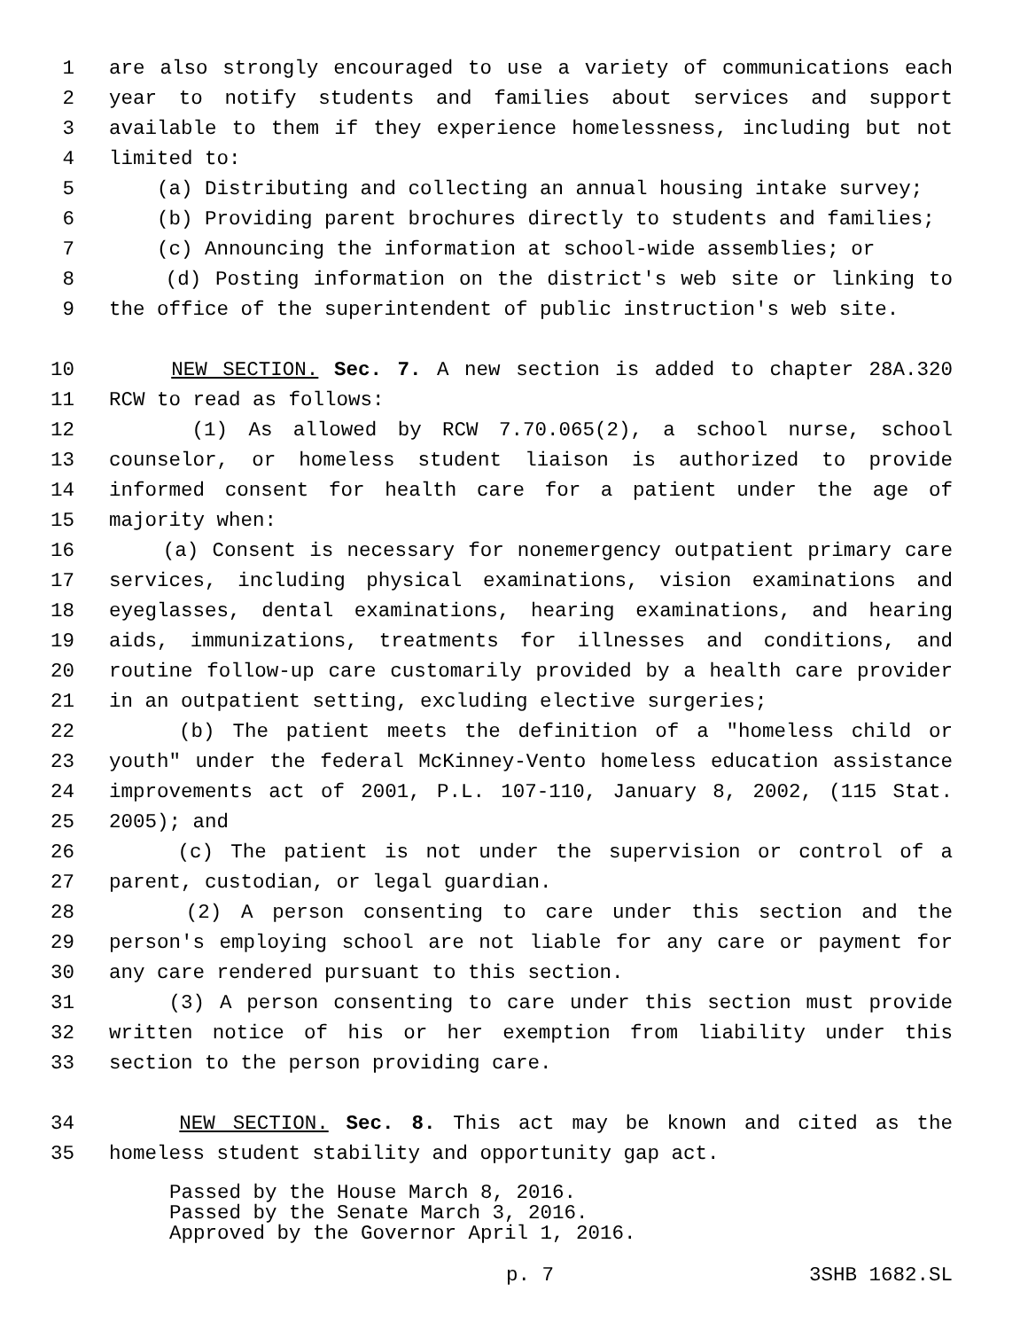1 are also strongly encouraged to use a variety of communications each
2 year to notify students and families about services and support
3 available to them if they experience homelessness, including but not
4 limited to:
5 (a) Distributing and collecting an annual housing intake survey;
6 (b) Providing parent brochures directly to students and families;
7 (c) Announcing the information at school-wide assemblies; or
8 (d) Posting information on the district's web site or linking to
9 the office of the superintendent of public instruction's web site.
10 NEW SECTION. Sec. 7. A new section is added to chapter 28A.320
11 RCW to read as follows:
12 (1) As allowed by RCW 7.70.065(2), a school nurse, school
13 counselor, or homeless student liaison is authorized to provide
14 informed consent for health care for a patient under the age of
15 majority when:
16 (a) Consent is necessary for nonemergency outpatient primary care
17 services, including physical examinations, vision examinations and
18 eyeglasses, dental examinations, hearing examinations, and hearing
19 aids, immunizations, treatments for illnesses and conditions, and
20 routine follow-up care customarily provided by a health care provider
21 in an outpatient setting, excluding elective surgeries;
22 (b) The patient meets the definition of a "homeless child or
23 youth" under the federal McKinney-Vento homeless education assistance
24 improvements act of 2001, P.L. 107-110, January 8, 2002, (115 Stat.
25 2005); and
26 (c) The patient is not under the supervision or control of a
27 parent, custodian, or legal guardian.
28 (2) A person consenting to care under this section and the
29 person's employing school are not liable for any care or payment for
30 any care rendered pursuant to this section.
31 (3) A person consenting to care under this section must provide
32 written notice of his or her exemption from liability under this
33 section to the person providing care.
34 NEW SECTION. Sec. 8. This act may be known and cited as the
35 homeless student stability and opportunity gap act.
Passed by the House March 8, 2016.
Passed by the Senate March 3, 2016.
Approved by the Governor April 1, 2016.
p. 7 3SHB 1682.SL